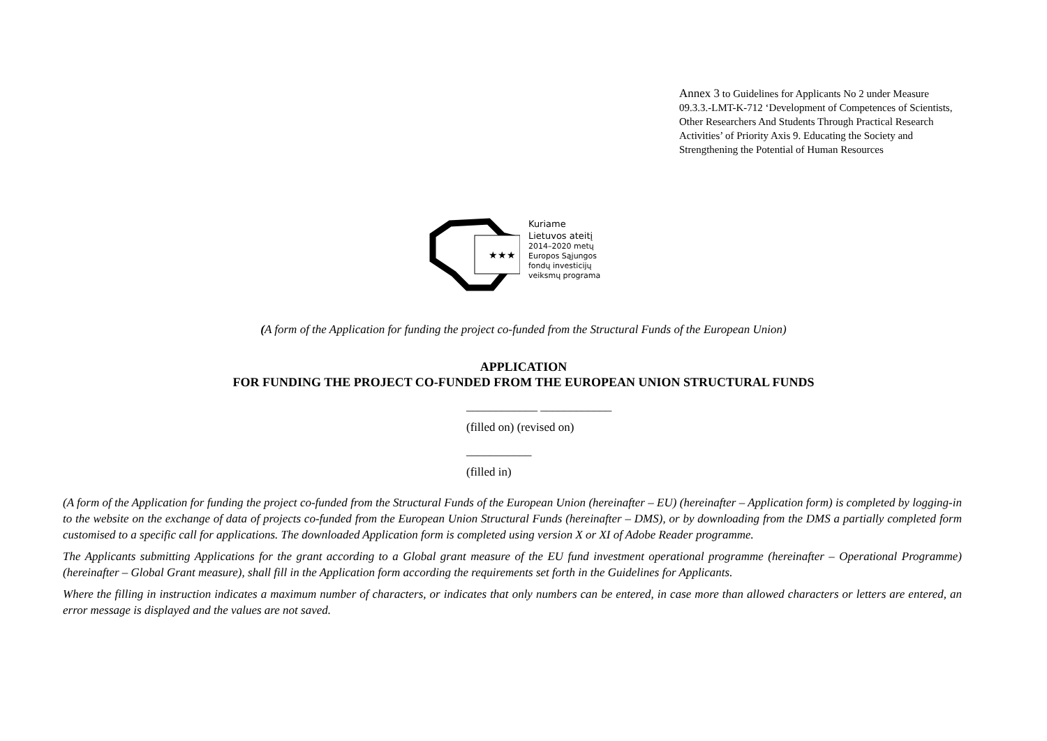Annex 3 to Guidelines for Applicants No 2 under Measure 09.3.3.-LMT-K-712 ‘Development of Competences of Scientists, Other Researchers And Students Through Practical Research Activities’ of Priority Axis 9. Educating the Society and Strengthening the Potential of Human Resources
★★★
Kuriame
Lietuvos ateitį
2014–2020 metų
Europos Sąjungos
fondų investicijų
veiksmų programa
(A form of the Application for funding the project co-funded from the Structural Funds of the European Union)
APPLICATION
FOR FUNDING THE PROJECT CO-FUNDED FROM THE EUROPEAN UNION STRUCTURAL FUNDS
____________ ____________
(filled on) (revised on)
___________
(filled in)
(A form of the Application for funding the project co-funded from the Structural Funds of the European Union (hereinafter – EU) (hereinafter – Application form) is completed by logging-in to the website on the exchange of data of projects co-funded from the European Union Structural Funds (hereinafter – DMS), or by downloading from the DMS a partially completed form customised to a specific call for applications. The downloaded Application form is completed using version X or XI of Adobe Reader programme.
The Applicants submitting Applications for the grant according to a Global grant measure of the EU fund investment operational programme (hereinafter – Operational Programme) (hereinafter – Global Grant measure), shall fill in the Application form according the requirements set forth in the Guidelines for Applicants.
Where the filling in instruction indicates a maximum number of characters, or indicates that only numbers can be entered, in case more than allowed characters or letters are entered, an error message is displayed and the values are not saved.